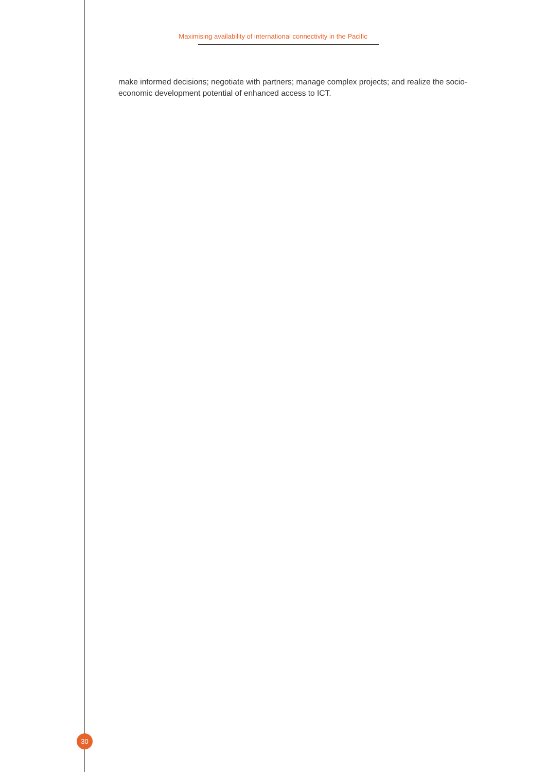Maximising availability of international connectivity in the Pacific
make informed decisions; negotiate with partners; manage complex projects; and realize the socio-economic development potential of enhanced access to ICT.
30